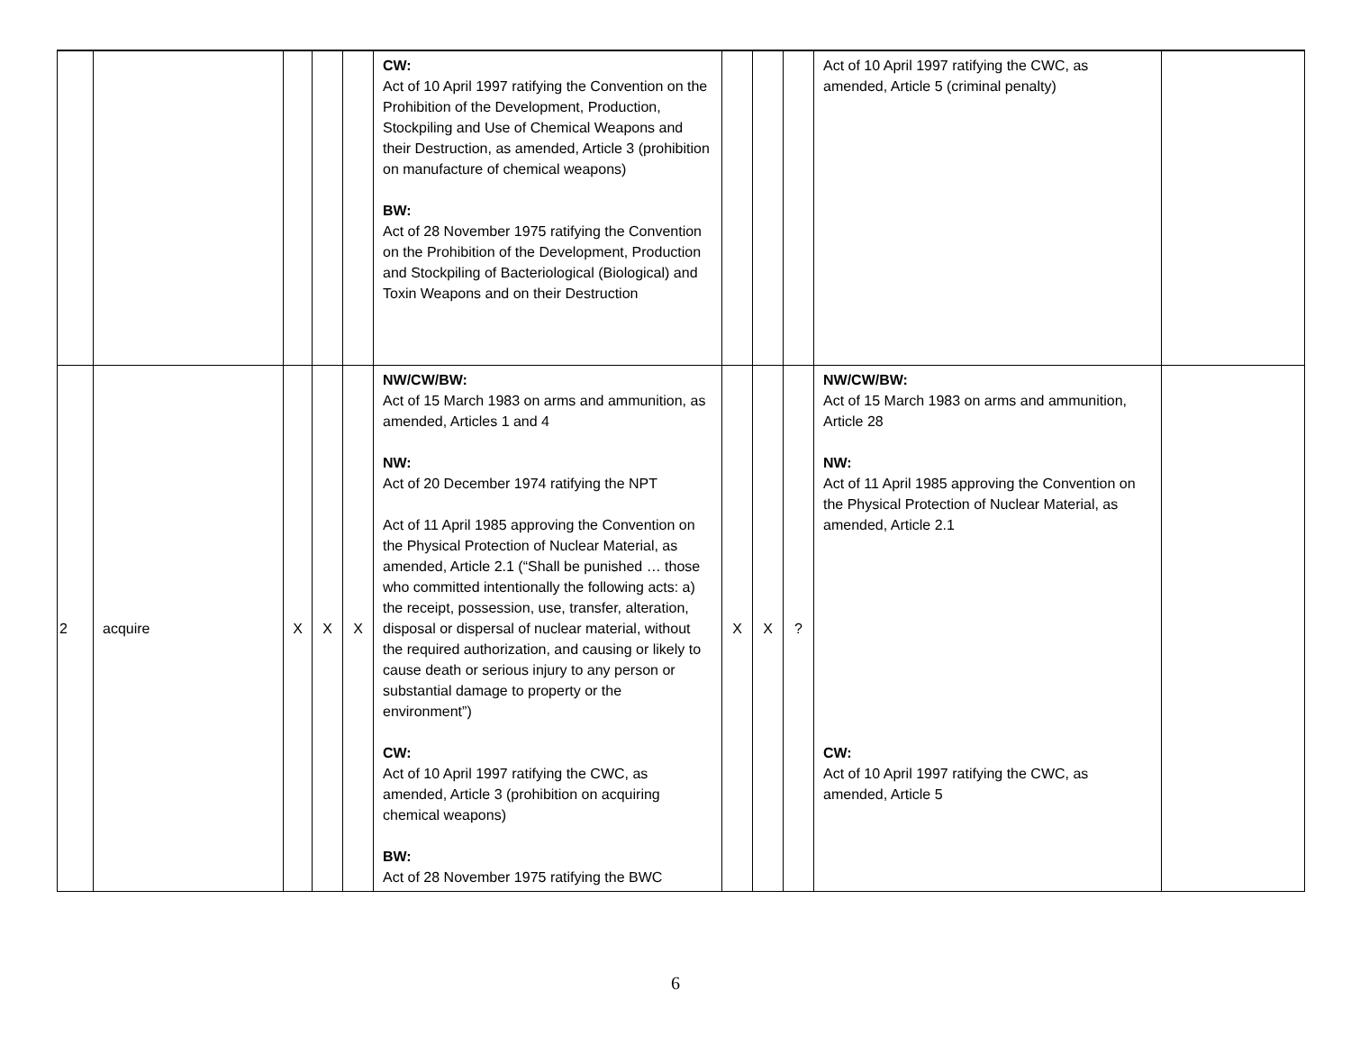| | | | | | CW: Act of 10 April 1997 ratifying the Convention on the Prohibition of the Development, Production, Stockpiling and Use of Chemical Weapons and their Destruction, as amended, Article 3 (prohibition on manufacture of chemical weapons) BW: Act of 28 November 1975 ratifying the Convention on the Prohibition of the Development, Production and Stockpiling of Bacteriological (Biological) and Toxin Weapons and on their Destruction | | | | Act of 10 April 1997 ratifying the CWC, as amended, Article 5 (criminal penalty) | |
| 2 | acquire | X | X | X | NW/CW/BW: Act of 15 March 1983 on arms and ammunition, as amended, Articles 1 and 4 NW: Act of 20 December 1974 ratifying the NPT Act of 11 April 1985 approving the Convention on the Physical Protection of Nuclear Material, as amended, Article 2.1 (“Shall be punished … those who committed intentionally the following acts: a) the receipt, possession, use, transfer, alteration, disposal or dispersal of nuclear material, without the required authorization, and causing or likely to cause death or serious injury to any person or substantial damage to property or the environment”) CW: Act of 10 April 1997 ratifying the CWC, as amended, Article 3 (prohibition on acquiring chemical weapons) BW: Act of 28 November 1975 ratifying the BWC | X | X | ? | NW/CW/BW: Act of 15 March 1983 on arms and ammunition, Article 28 NW: Act of 11 April 1985 approving the Convention on the Physical Protection of Nuclear Material, as amended, Article 2.1 CW: Act of 10 April 1997 ratifying the CWC, as amended, Article 5 | |
6